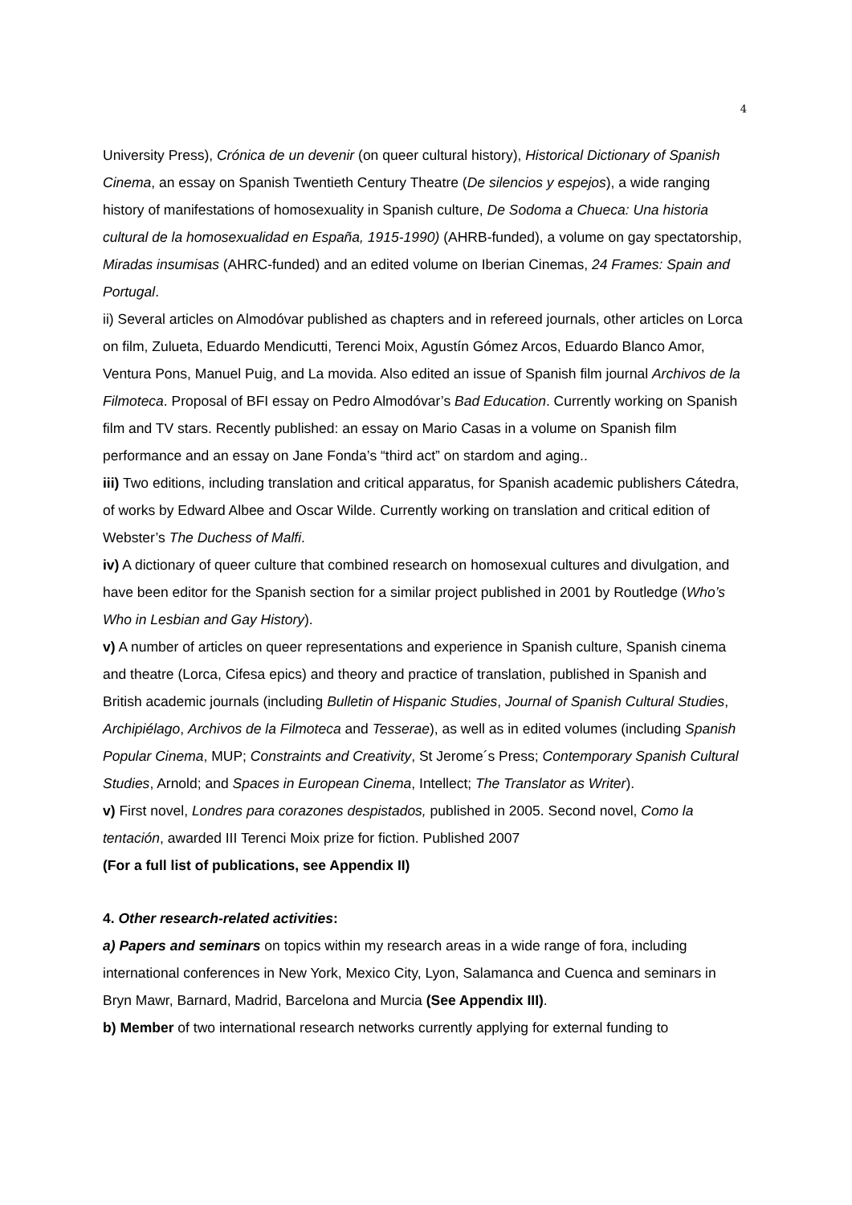4
University Press), Crónica de un devenir (on queer cultural history), Historical Dictionary of Spanish Cinema, an essay on Spanish Twentieth Century Theatre (De silencios y espejos), a wide ranging history of manifestations of homosexuality in Spanish culture, De Sodoma a Chueca: Una historia cultural de la homosexualidad en España, 1915-1990) (AHRB-funded), a volume on gay spectatorship, Miradas insumisas (AHRC-funded) and an edited volume on Iberian Cinemas, 24 Frames: Spain and Portugal.
ii) Several articles on Almodóvar published as chapters and in refereed journals, other articles on Lorca on film, Zulueta, Eduardo Mendicutti, Terenci Moix, Agustín Gómez Arcos, Eduardo Blanco Amor, Ventura Pons, Manuel Puig, and La movida. Also edited an issue of Spanish film journal Archivos de la Filmoteca. Proposal of BFI essay on Pedro Almodóvar’s Bad Education. Currently working on Spanish film and TV stars. Recently published: an essay on Mario Casas in a volume on Spanish film performance and an essay on Jane Fonda’s “third act” on stardom and aging..
iii) Two editions, including translation and critical apparatus, for Spanish academic publishers Cátedra, of works by Edward Albee and Oscar Wilde. Currently working on translation and critical edition of Webster’s The Duchess of Malfi.
iv) A dictionary of queer culture that combined research on homosexual cultures and divulgation, and have been editor for the Spanish section for a similar project published in 2001 by Routledge (Who’s Who in Lesbian and Gay History).
v) A number of articles on queer representations and experience in Spanish culture, Spanish cinema and theatre (Lorca, Cifesa epics) and theory and practice of translation, published in Spanish and British academic journals (including Bulletin of Hispanic Studies, Journal of Spanish Cultural Studies, Archipiélago, Archivos de la Filmoteca and Tesserae), as well as in edited volumes (including Spanish Popular Cinema, MUP; Constraints and Creativity, St Jerome´s Press; Contemporary Spanish Cultural Studies, Arnold; and Spaces in European Cinema, Intellect; The Translator as Writer).
v) First novel, Londres para corazones despistados, published in 2005. Second novel, Como la tentación, awarded III Terenci Moix prize for fiction. Published 2007
(For a full list of publications, see Appendix II)
4. Other research-related activities:
a) Papers and seminars on topics within my research areas in a wide range of fora, including international conferences in New York, Mexico City, Lyon, Salamanca and Cuenca and seminars in Bryn Mawr, Barnard, Madrid, Barcelona and Murcia (See Appendix III).
b) Member of two international research networks currently applying for external funding to